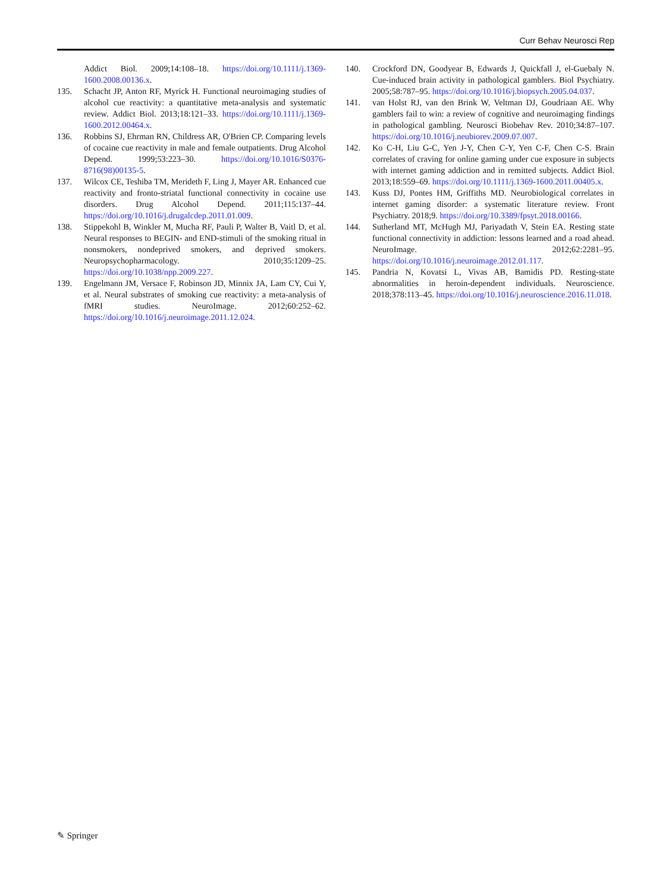Curr Behav Neurosci Rep
Addict Biol. 2009;14:108–18. https://doi.org/10.1111/j.1369-1600.2008.00136.x.
135. Schacht JP, Anton RF, Myrick H. Functional neuroimaging studies of alcohol cue reactivity: a quantitative meta-analysis and systematic review. Addict Biol. 2013;18:121–33. https://doi.org/10.1111/j.1369-1600.2012.00464.x.
136. Robbins SJ, Ehrman RN, Childress AR, O'Brien CP. Comparing levels of cocaine cue reactivity in male and female outpatients. Drug Alcohol Depend. 1999;53:223–30. https://doi.org/10.1016/S0376-8716(98)00135-5.
137. Wilcox CE, Teshiba TM, Merideth F, Ling J, Mayer AR. Enhanced cue reactivity and fronto-striatal functional connectivity in cocaine use disorders. Drug Alcohol Depend. 2011;115:137–44. https://doi.org/10.1016/j.drugalcdep.2011.01.009.
138. Stippekohl B, Winkler M, Mucha RF, Pauli P, Walter B, Vaitl D, et al. Neural responses to BEGIN- and END-stimuli of the smoking ritual in nonsmokers, nondeprived smokers, and deprived smokers. Neuropsychopharmacology. 2010;35:1209–25. https://doi.org/10.1038/npp.2009.227.
139. Engelmann JM, Versace F, Robinson JD, Minnix JA, Lam CY, Cui Y, et al. Neural substrates of smoking cue reactivity: a meta-analysis of fMRI studies. NeuroImage. 2012;60:252–62. https://doi.org/10.1016/j.neuroimage.2011.12.024.
140. Crockford DN, Goodyear B, Edwards J, Quickfall J, el-Guebaly N. Cue-induced brain activity in pathological gamblers. Biol Psychiatry. 2005;58:787–95. https://doi.org/10.1016/j.biopsych.2005.04.037.
141. van Holst RJ, van den Brink W, Veltman DJ, Goudriaan AE. Why gamblers fail to win: a review of cognitive and neuroimaging findings in pathological gambling. Neurosci Biobehav Rev. 2010;34:87–107. https://doi.org/10.1016/j.neubiorev.2009.07.007.
142. Ko C-H, Liu G-C, Yen J-Y, Chen C-Y, Yen C-F, Chen C-S. Brain correlates of craving for online gaming under cue exposure in subjects with internet gaming addiction and in remitted subjects. Addict Biol. 2013;18:559–69. https://doi.org/10.1111/j.1369-1600.2011.00405.x.
143. Kuss DJ, Pontes HM, Griffiths MD. Neurobiological correlates in internet gaming disorder: a systematic literature review. Front Psychiatry. 2018;9. https://doi.org/10.3389/fpsyt.2018.00166.
144. Sutherland MT, McHugh MJ, Pariyadath V, Stein EA. Resting state functional connectivity in addiction: lessons learned and a road ahead. NeuroImage. 2012;62:2281–95. https://doi.org/10.1016/j.neuroimage.2012.01.117.
145. Pandria N, Kovatsi L, Vivas AB, Bamidis PD. Resting-state abnormalities in heroin-dependent individuals. Neuroscience. 2018;378:113–45. https://doi.org/10.1016/j.neuroscience.2016.11.018.
✎ Springer